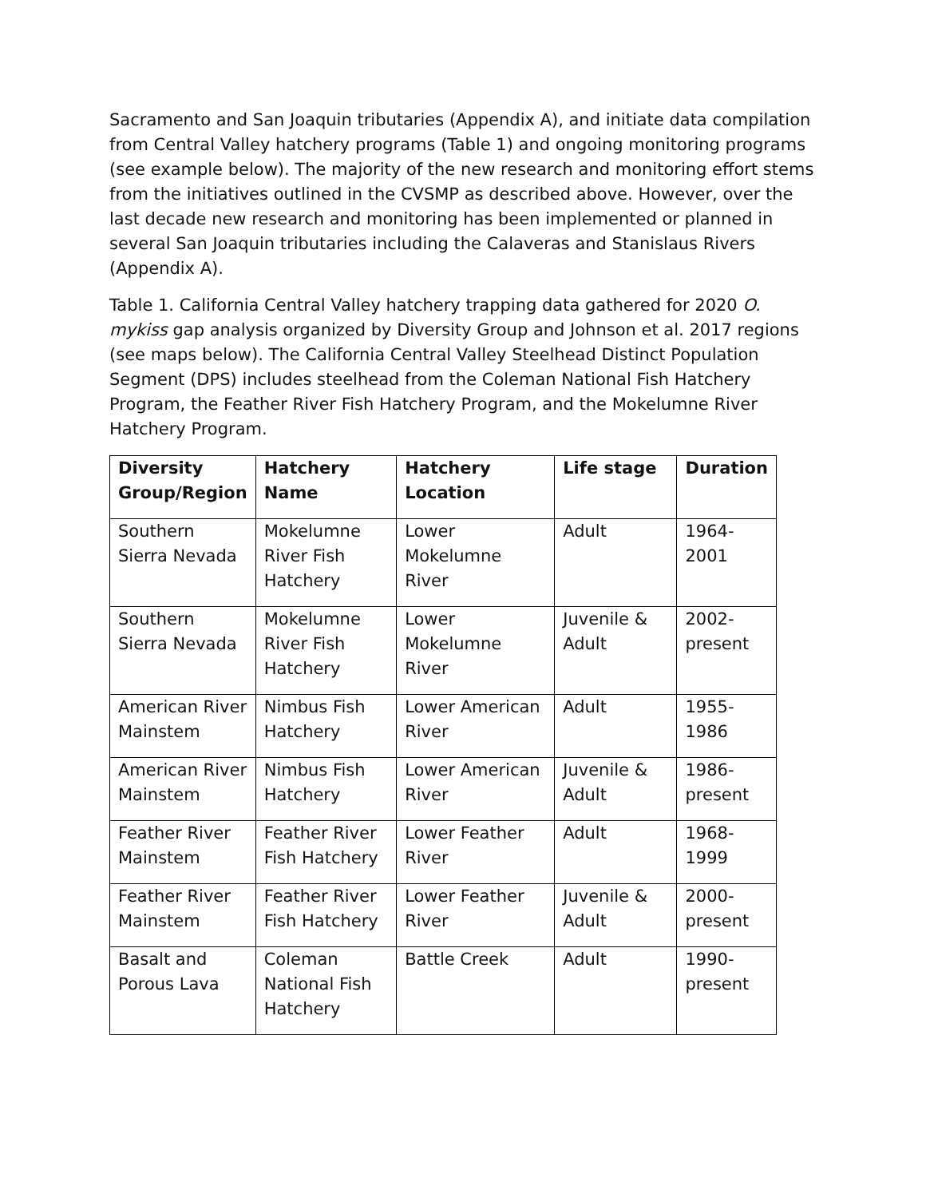Sacramento and San Joaquin tributaries (Appendix A), and initiate data compilation from Central Valley hatchery programs (Table 1) and ongoing monitoring programs (see example below). The majority of the new research and monitoring effort stems from the initiatives outlined in the CVSMP as described above. However, over the last decade new research and monitoring has been implemented or planned in several San Joaquin tributaries including the Calaveras and Stanislaus Rivers (Appendix A).
Table 1. California Central Valley hatchery trapping data gathered for 2020 O. mykiss gap analysis organized by Diversity Group and Johnson et al. 2017 regions (see maps below). The California Central Valley Steelhead Distinct Population Segment (DPS) includes steelhead from the Coleman National Fish Hatchery Program, the Feather River Fish Hatchery Program, and the Mokelumne River Hatchery Program.
| Diversity Group/Region | Hatchery Name | Hatchery Location | Life stage | Duration |
| --- | --- | --- | --- | --- |
| Southern Sierra Nevada | Mokelumne River Fish Hatchery | Lower Mokelumne River | Adult | 1964-2001 |
| Southern Sierra Nevada | Mokelumne River Fish Hatchery | Lower Mokelumne River | Juvenile & Adult | 2002-present |
| American River Mainstem | Nimbus Fish Hatchery | Lower American River | Adult | 1955-1986 |
| American River Mainstem | Nimbus Fish Hatchery | Lower American River | Juvenile & Adult | 1986-present |
| Feather River Mainstem | Feather River Fish Hatchery | Lower Feather River | Adult | 1968-1999 |
| Feather River Mainstem | Feather River Fish Hatchery | Lower Feather River | Juvenile & Adult | 2000-present |
| Basalt and Porous Lava | Coleman National Fish Hatchery | Battle Creek | Adult | 1990-present |